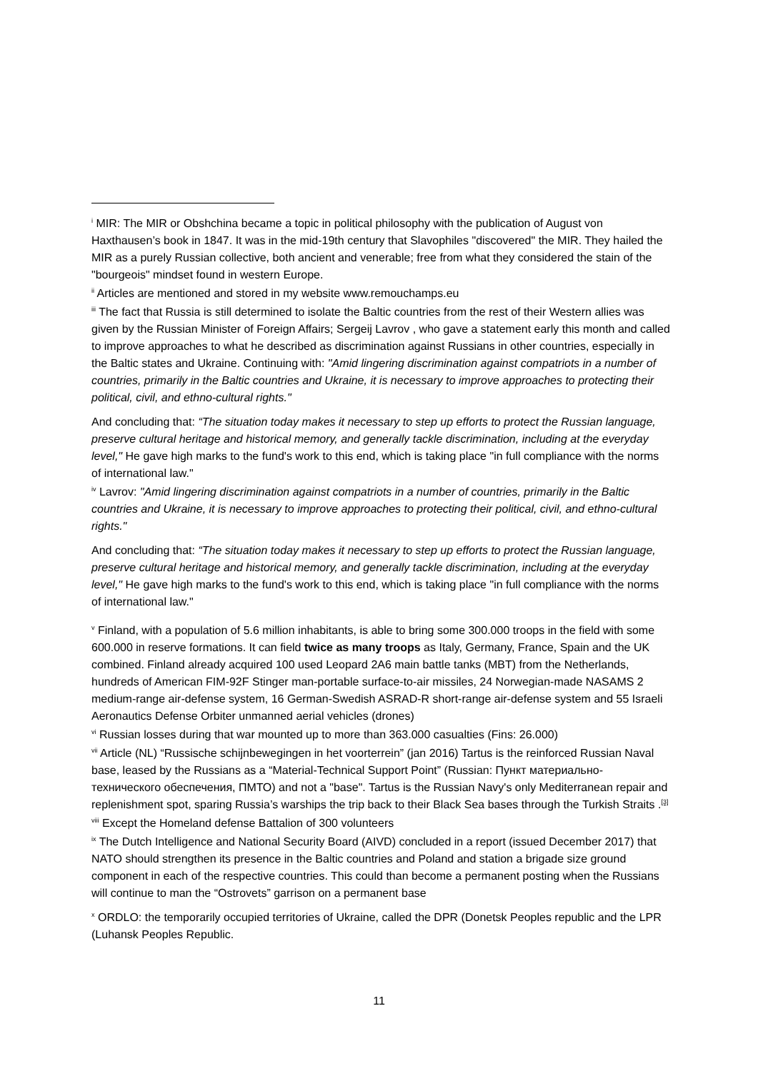<sup>i</sup> MIR: The MIR or Obshchina became a topic in political philosophy with the publication of August von Haxthausen’s book in 1847. It was in the mid-19th century that Slavophiles "discovered" the MIR. They hailed the MIR as a purely Russian collective, both ancient and venerable; free from what they considered the stain of the "bourgeois" mindset found in western Europe.
<sup>ii</sup> Articles are mentioned and stored in my website www.remouchamps.eu
<sup>iii</sup> The fact that Russia is still determined to isolate the Baltic countries from the rest of their Western allies was given by the Russian Minister of Foreign Affairs; Sergeij Lavrov , who gave a statement early this month and called to improve approaches to what he described as discrimination against Russians in other countries, especially in the Baltic states and Ukraine. Continuing with: "Amid lingering discrimination against compatriots in a number of countries, primarily in the Baltic countries and Ukraine, it is necessary to improve approaches to protecting their political, civil, and ethno-cultural rights."
And concluding that: “The situation today makes it necessary to step up efforts to protect the Russian language, preserve cultural heritage and historical memory, and generally tackle discrimination, including at the everyday level," He gave high marks to the fund's work to this end, which is taking place "in full compliance with the norms of international law."
<sup>iv</sup> Lavrov: "Amid lingering discrimination against compatriots in a number of countries, primarily in the Baltic countries and Ukraine, it is necessary to improve approaches to protecting their political, civil, and ethno-cultural rights."
And concluding that: “The situation today makes it necessary to step up efforts to protect the Russian language, preserve cultural heritage and historical memory, and generally tackle discrimination, including at the everyday level," He gave high marks to the fund's work to this end, which is taking place "in full compliance with the norms of international law."
<sup>v</sup> Finland, with a population of 5.6 million inhabitants, is able to bring some 300.000 troops in the field with some 600.000 in reserve formations. It can field twice as many troops as Italy, Germany, France, Spain and the UK combined. Finland already acquired 100 used Leopard 2A6 main battle tanks (MBT) from the Netherlands, hundreds of American FIM-92F Stinger man-portable surface-to-air missiles, 24 Norwegian-made NASAMS 2 medium-range air-defense system, 16 German-Swedish ASRAD-R short-range air-defense system and 55 Israeli Aeronautics Defense Orbiter unmanned aerial vehicles (drones)
<sup>vi</sup> Russian losses during that war mounted up to more than 363.000 casualties (Fins: 26.000)
<sup>vii</sup> Article (NL) “Russische schijnbewegingen in het voorterrein” (jan 2016) Tartus is the reinforced Russian Naval base, leased by the Russians as a “Material-Technical Support Point” (Russian: Пункт материально-технического обеспечения, ПМТО) and not a "base". Tartus is the Russian Navy's only Mediterranean repair and replenishment spot, sparing Russia’s warships the trip back to their Black Sea bases through the Turkish Straits .<sup>[3]</sup>
<sup>viii</sup> Except the Homeland defense Battalion of 300 volunteers
<sup>ix</sup> The Dutch Intelligence and National Security Board (AIVD) concluded in a report (issued December 2017) that NATO should strengthen its presence in the Baltic countries and Poland and station a brigade size ground component in each of the respective countries. This could than become a permanent posting when the Russians will continue to man the “Ostrovets” garrison on a permanent base
<sup>x</sup> ORDLO: the temporarily occupied territories of Ukraine, called the DPR (Donetsk Peoples republic and the LPR (Luhansk Peoples Republic.
11